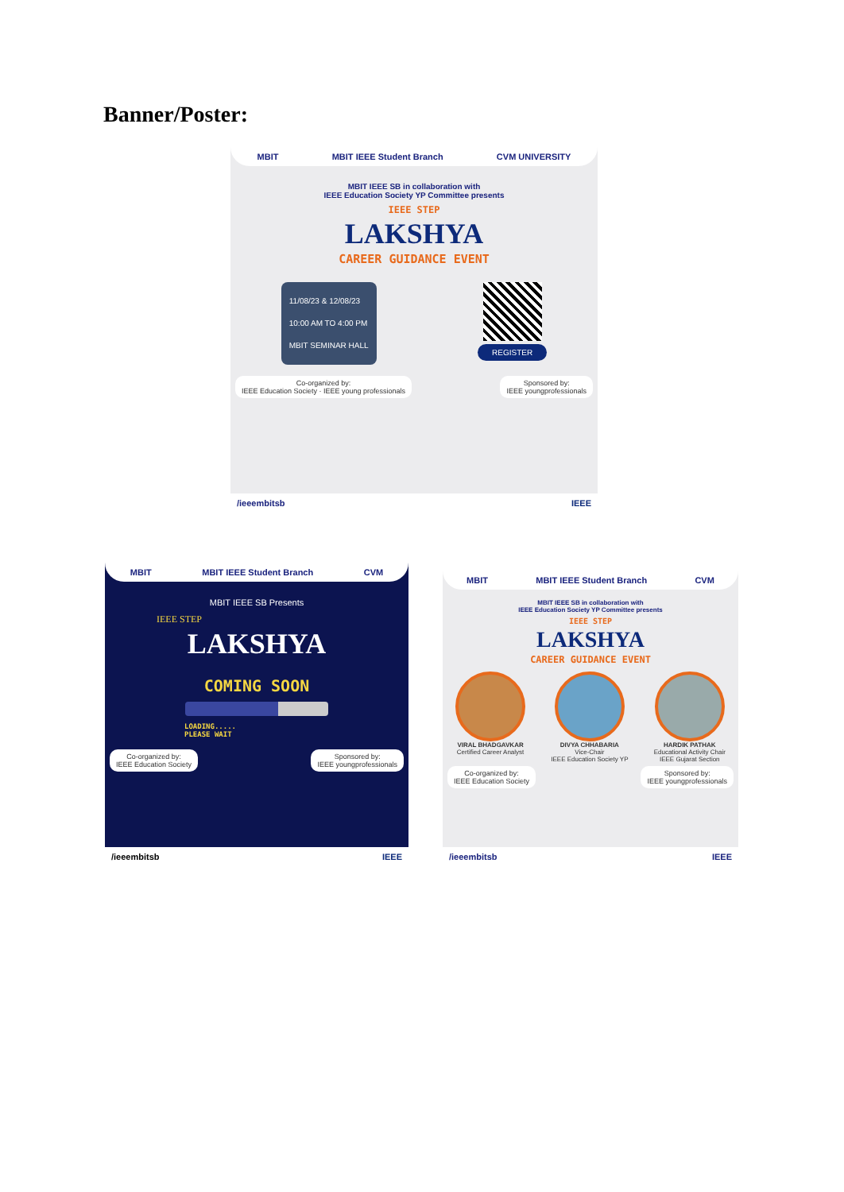Banner/Poster:
MBIT MBIT IEEE Student Branch CVM UNIVERSITY
MBIT IEEE SB in collaboration with
IEEE Education Society YP Committee presents
IEEE STEP
LAKSHYA
CAREER GUIDANCE EVENT
11/08/23 & 12/08/23
10:00 AM TO 4:00 PM
MBIT SEMINAR HALL
REGISTER
Co-organized by:
IEEE Education Society · IEEE young professionals
Sponsored by:
IEEE youngprofessionals
/ieeembitsb IEEE
MBIT MBIT IEEE Student Branch CVM
MBIT IEEE SB Presents
IEEE STEP
LAKSHYA
COMING SOON
LOADING.....
PLEASE WAIT
Co-organized by:
IEEE Education Society
Sponsored by:
IEEE youngprofessionals
/ieeembitsb IEEE
MBIT MBIT IEEE Student Branch CVM
MBIT IEEE SB in collaboration with
IEEE Education Society YP Committee presents
IEEE STEP
LAKSHYA
CAREER GUIDANCE EVENT
VIRAL BHADGAVKAR
Certified Career Analyst
DIVYA CHHABARIA
Vice-Chair
IEEE Education Society YP
HARDIK PATHAK
Educational Activity Chair
IEEE Gujarat Section
Co-organized by:
IEEE Education Society
Sponsored by:
IEEE youngprofessionals
/ieeembitsb IEEE